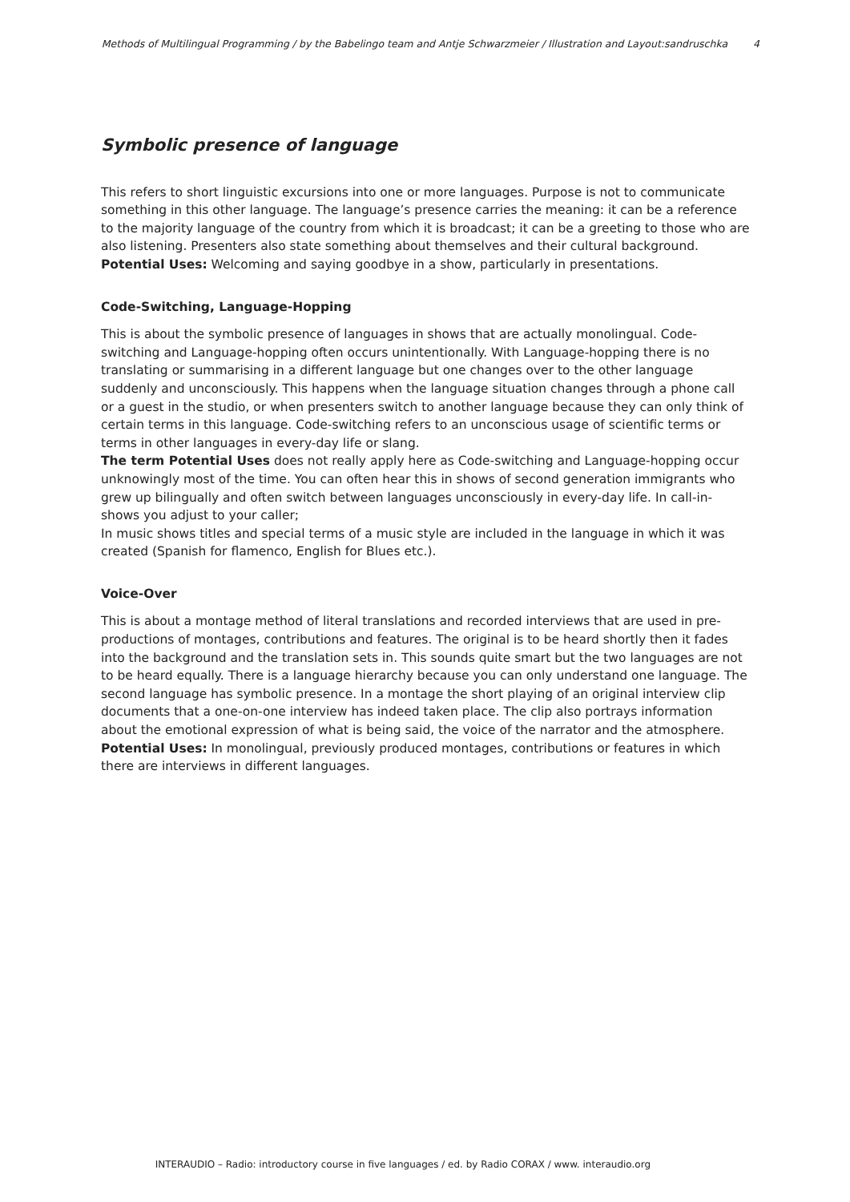Methods of Multilingual Programming / by the Babelingo team and Antje Schwarzmeier / Illustration and Layout:sandruschka 4
Symbolic presence of language
This refers to short linguistic excursions into one or more languages. Purpose is not to communicate something in this other language. The language’s presence carries the meaning: it can be a reference to the majority language of the country from which it is broadcast; it can be a greeting to those who are also listening. Presenters also state something about themselves and their cultural background.
Potential Uses: Welcoming and saying goodbye in a show, particularly in presentations.
Code-Switching, Language-Hopping
This is about the symbolic presence of languages in shows that are actually monolingual. Code-switching and Language-hopping often occurs unintentionally. With Language-hopping there is no translating or summarising in a different language but one changes over to the other language suddenly and unconsciously. This happens when the language situation changes through a phone call or a guest in the studio, or when presenters switch to another language because they can only think of certain terms in this language. Code-switching refers to an unconscious usage of scientific terms or terms in other languages in every-day life or slang.
The term Potential Uses does not really apply here as Code-switching and Language-hopping occur unknowingly most of the time. You can often hear this in shows of second generation immigrants who grew up bilingually and often switch between languages unconsciously in every-day life. In call-in-shows you adjust to your caller;
In music shows titles and special terms of a music style are included in the language in which it was created (Spanish for flamenco, English for Blues etc.).
Voice-Over
This is about a montage method of literal translations and recorded interviews that are used in pre-productions of montages, contributions and features. The original is to be heard shortly then it fades into the background and the translation sets in. This sounds quite smart but the two languages are not to be heard equally. There is a language hierarchy because you can only understand one language. The second language has symbolic presence. In a montage the short playing of an original interview clip documents that a one-on-one interview has indeed taken place. The clip also portrays information about the emotional expression of what is being said, the voice of the narrator and the atmosphere.
Potential Uses: In monolingual, previously produced montages, contributions or features in which there are interviews in different languages.
INTERAUDIO – Radio: introductory course in five languages / ed. by Radio CORAX / www. interaudio.org